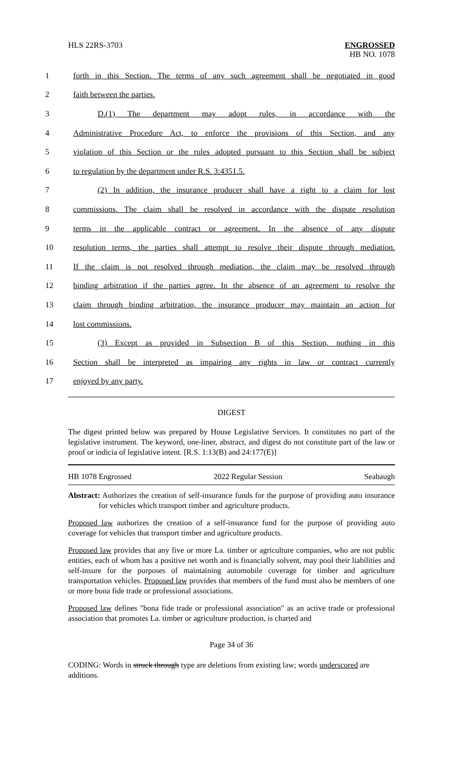HLS 22RS-3703 ENGROSSED
HB NO. 1078
1 forth in this Section. The terms of any such agreement shall be negotiated in good
2 faith between the parties.
3 D.(1) The department may adopt rules, in accordance with the
4 Administrative Procedure Act, to enforce the provisions of this Section, and any
5 violation of this Section or the rules adopted pursuant to this Section shall be subject
6 to regulation by the department under R.S. 3:4351.5.
7 (2) In addition, the insurance producer shall have a right to a claim for lost
8 commissions. The claim shall be resolved in accordance with the dispute resolution
9 terms in the applicable contract or agreement. In the absence of any dispute
10 resolution terms, the parties shall attempt to resolve their dispute through mediation.
11 If the claim is not resolved through mediation, the claim may be resolved through
12 binding arbitration if the parties agree. In the absence of an agreement to resolve the
13 claim through binding arbitration, the insurance producer may maintain an action for
14 lost commissions.
15 (3) Except as provided in Subsection B of this Section, nothing in this
16 Section shall be interpreted as impairing any rights in law or contract currently
17 enjoyed by any party.
DIGEST
The digest printed below was prepared by House Legislative Services. It constitutes no part of the legislative instrument. The keyword, one-liner, abstract, and digest do not constitute part of the law or proof or indicia of legislative intent. [R.S. 1:13(B) and 24:177(E)]
HB 1078 Engrossed 2022 Regular Session Seabaugh
Abstract: Authorizes the creation of self-insurance funds for the purpose of providing auto insurance for vehicles which transport timber and agriculture products.
Proposed law authorizes the creation of a self-insurance fund for the purpose of providing auto coverage for vehicles that transport timber and agriculture products.
Proposed law provides that any five or more La. timber or agriculture companies, who are not public entities, each of whom has a positive net worth and is financially solvent, may pool their liabilities and self-insure for the purposes of maintaining automobile coverage for timber and agriculture transportation vehicles. Proposed law provides that members of the fund must also be members of one or more bona fide trade or professional associations.
Proposed law defines "bona fide trade or professional association" as an active trade or professional association that promotes La. timber or agriculture production, is charted and
Page 34 of 36
CODING: Words in struck through type are deletions from existing law; words underscored are additions.